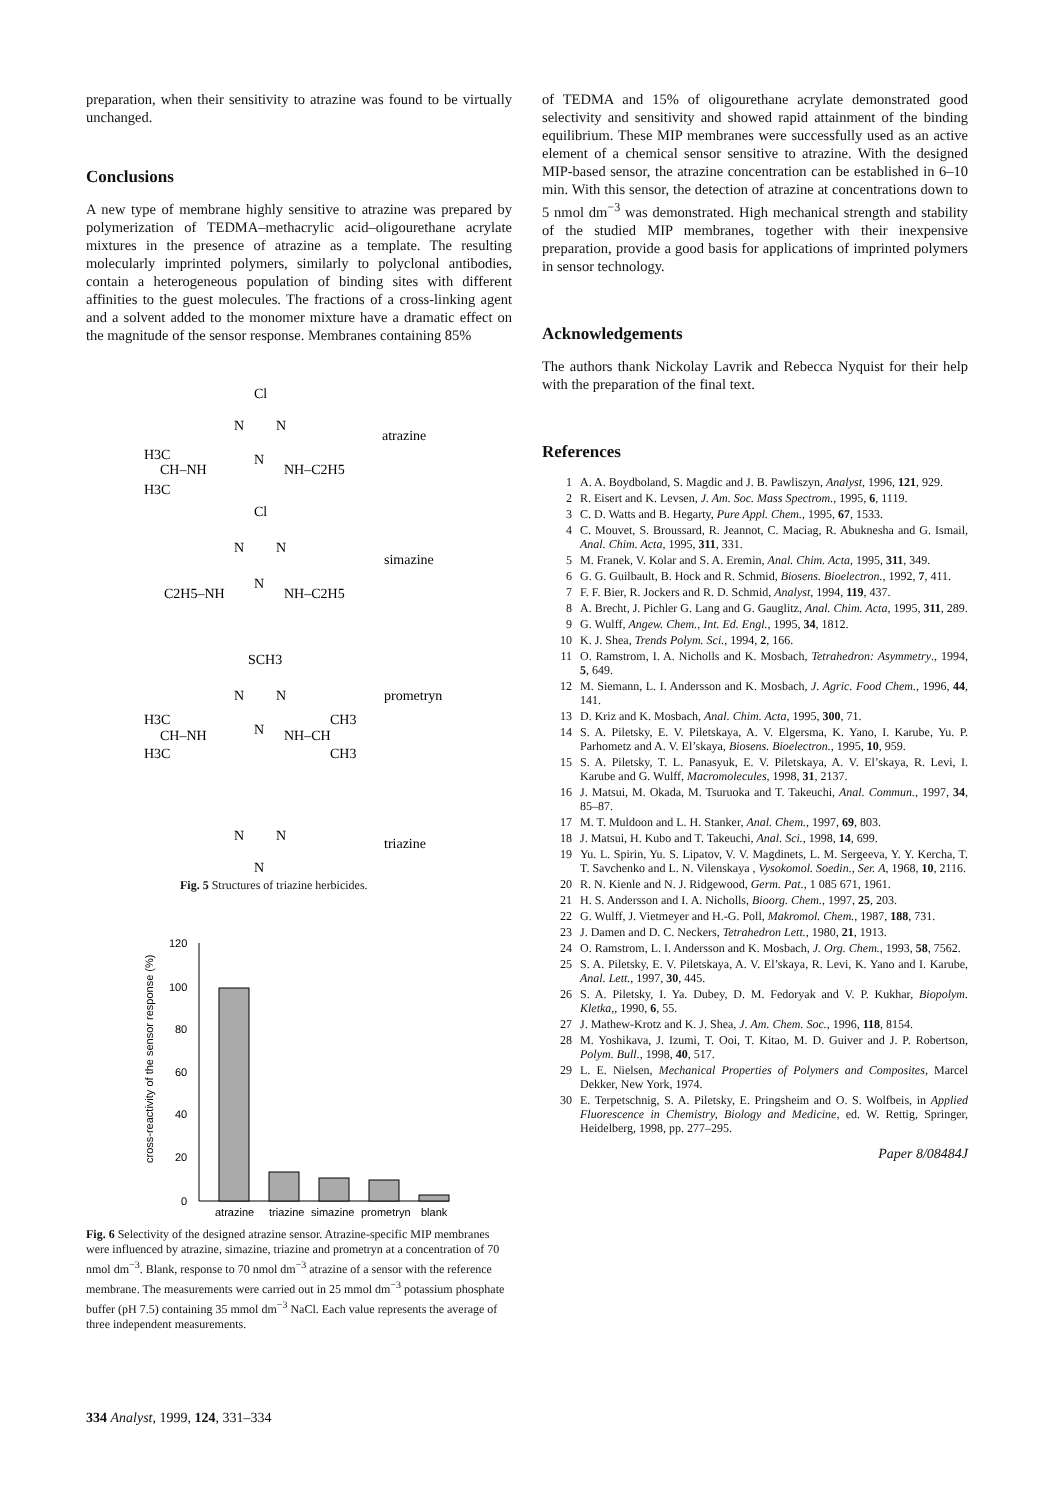preparation, when their sensitivity to atrazine was found to be virtually unchanged.
Conclusions
A new type of membrane highly sensitive to atrazine was prepared by polymerization of TEDMA–methacrylic acid–oligourethane acrylate mixtures in the presence of atrazine as a template. The resulting molecularly imprinted polymers, similarly to polyclonal antibodies, contain a heterogeneous population of binding sites with different affinities to the guest molecules. The fractions of a cross-linking agent and a solvent added to the monomer mixture have a dramatic effect on the magnitude of the sensor response. Membranes containing 85%
Cl
N
N
N
atrazine
H3C
CH–NH
H3C
NH–C2H5
Cl
N
N
N
simazine
C2H5–NH
NH–C2H5
SCH3
N
N
N
prometryn
H3C
CH–NH
H3C
NH–CH
CH3
CH3
N
N
N
triazine
Fig. 5 Structures of triazine herbicides.
cross-reactivity of the sensor response (%)
120
100
80
60
40
20
0
atrazine
triazine
simazine
prometryn
blank
Fig. 6 Selectivity of the designed atrazine sensor. Atrazine-specific MIP membranes were influenced by atrazine, simazine, triazine and prometryn at a concentration of 70 nmol dm<sup>−3</sup>. Blank, response to 70 nmol dm<sup>−3</sup> atrazine of a sensor with the reference membrane. The measurements were carried out in 25 mmol dm<sup>−3</sup> potassium phosphate buffer (pH 7.5) containing 35 mmol dm<sup>−3</sup> NaCl. Each value represents the average of three independent measurements.
of TEDMA and 15% of oligourethane acrylate demonstrated good selectivity and sensitivity and showed rapid attainment of the binding equilibrium. These MIP membranes were successfully used as an active element of a chemical sensor sensitive to atrazine. With the designed MIP-based sensor, the atrazine concentration can be established in 6–10 min. With this sensor, the detection of atrazine at concentrations down to 5 nmol dm<sup>−3</sup> was demonstrated. High mechanical strength and stability of the studied MIP membranes, together with their inexpensive preparation, provide a good basis for applications of imprinted polymers in sensor technology.
Acknowledgements
The authors thank Nickolay Lavrik and Rebecca Nyquist for their help with the preparation of the final text.
References
1 A. A. Boydboland, S. Magdic and J. B. Pawliszyn, Analyst, 1996, 121, 929.
2 R. Eisert and K. Levsen, J. Am. Soc. Mass Spectrom., 1995, 6, 1119.
3 C. D. Watts and B. Hegarty, Pure Appl. Chem., 1995, 67, 1533.
4 C. Mouvet, S. Broussard, R. Jeannot, C. Maciag, R. Abuknesha and G. Ismail, Anal. Chim. Acta, 1995, 311, 331.
5 M. Franek, V. Kolar and S. A. Eremin, Anal. Chim. Acta, 1995, 311, 349.
6 G. G. Guilbault, B. Hock and R. Schmid, Biosens. Bioelectron., 1992, 7, 411.
7 F. F. Bier, R. Jockers and R. D. Schmid, Analyst, 1994, 119, 437.
8 A. Brecht, J. Pichler G. Lang and G. Gauglitz, Anal. Chim. Acta, 1995, 311, 289.
9 G. Wulff, Angew. Chem., Int. Ed. Engl., 1995, 34, 1812.
10 K. J. Shea, Trends Polym. Sci., 1994, 2, 166.
11 O. Ramstrom, I. A. Nicholls and K. Mosbach, Tetrahedron: Asymmetry., 1994, 5, 649.
12 M. Siemann, L. I. Andersson and K. Mosbach, J. Agric. Food Chem., 1996, 44, 141.
13 D. Kriz and K. Mosbach, Anal. Chim. Acta, 1995, 300, 71.
14 S. A. Piletsky, E. V. Piletskaya, A. V. Elgersma, K. Yano, I. Karube, Yu. P. Parhometz and A. V. El’skaya, Biosens. Bioelectron., 1995, 10, 959.
15 S. A. Piletsky, T. L. Panasyuk, E. V. Piletskaya, A. V. El’skaya, R. Levi, I. Karube and G. Wulff, Macromolecules, 1998, 31, 2137.
16 J. Matsui, M. Okada, M. Tsuruoka and T. Takeuchi, Anal. Commun., 1997, 34, 85–87.
17 M. T. Muldoon and L. H. Stanker, Anal. Chem., 1997, 69, 803.
18 J. Matsui, H. Kubo and T. Takeuchi, Anal. Sci., 1998, 14, 699.
19 Yu. L. Spirin, Yu. S. Lipatov, V. V. Magdinets, L. M. Sergeeva, Y. Y. Kercha, T. T. Savchenko and L. N. Vilenskaya , Vysokomol. Soedin., Ser. A, 1968, 10, 2116.
20 R. N. Kienle and N. J. Ridgewood, Germ. Pat., 1 085 671, 1961.
21 H. S. Andersson and I. A. Nicholls, Bioorg. Chem., 1997, 25, 203.
22 G. Wulff, J. Vietmeyer and H.-G. Poll, Makromol. Chem., 1987, 188, 731.
23 J. Damen and D. C. Neckers, Tetrahedron Lett., 1980, 21, 1913.
24 O. Ramstrom, L. I. Andersson and K. Mosbach, J. Org. Chem., 1993, 58, 7562.
25 S. A. Piletsky, E. V. Piletskaya, A. V. El’skaya, R. Levi, K. Yano and I. Karube, Anal. Lett., 1997, 30, 445.
26 S. A. Piletsky, I. Ya. Dubey, D. M. Fedoryak and V. P. Kukhar, Biopolym. Kletka,, 1990, 6, 55.
27 J. Mathew-Krotz and K. J. Shea, J. Am. Chem. Soc., 1996, 118, 8154.
28 M. Yoshikava, J. Izumi, T. Ooi, T. Kitao, M. D. Guiver and J. P. Robertson, Polym. Bull., 1998, 40, 517.
29 L. E. Nielsen, Mechanical Properties of Polymers and Composites, Marcel Dekker, New York, 1974.
30 E. Terpetschnig, S. A. Piletsky, E. Pringsheim and O. S. Wolfbeis, in Applied Fluorescence in Chemistry, Biology and Medicine, ed. W. Rettig, Springer, Heidelberg, 1998, pp. 277–295.
Paper 8/08484J
334 Analyst, 1999, 124, 331–334